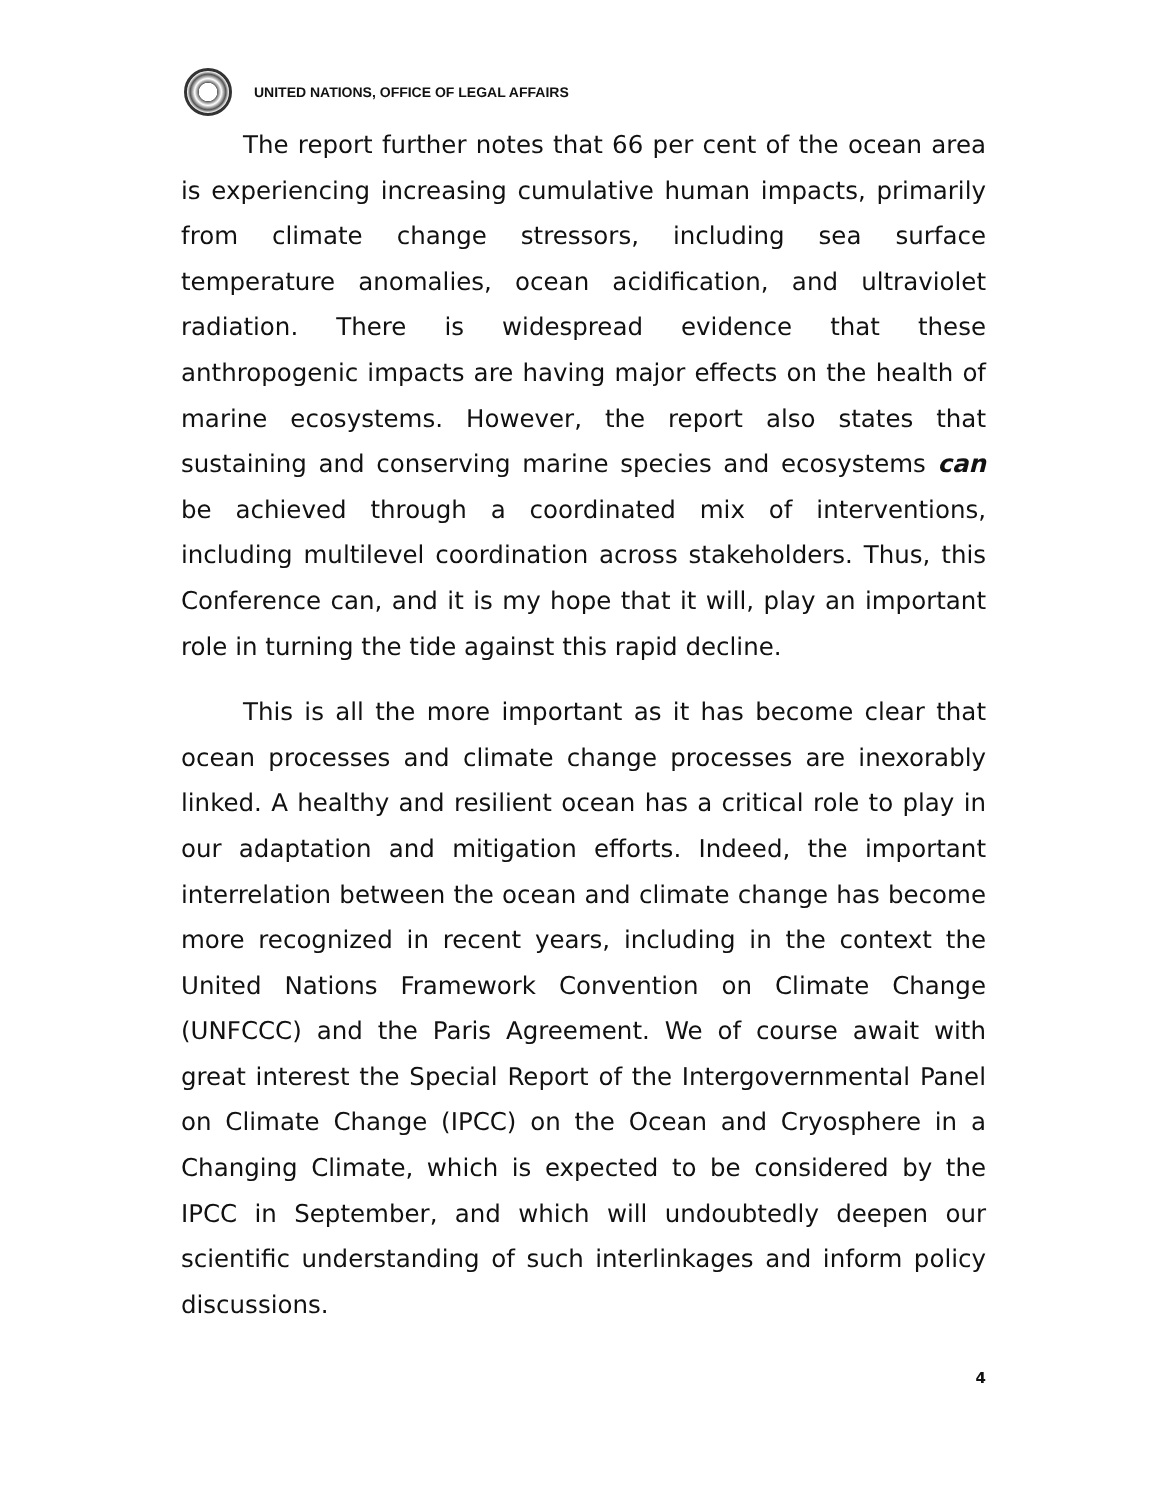UNITED NATIONS, OFFICE OF LEGAL AFFAIRS
The report further notes that 66 per cent of the ocean area is experiencing increasing cumulative human impacts, primarily from climate change stressors, including sea surface temperature anomalies, ocean acidification, and ultraviolet radiation. There is widespread evidence that these anthropogenic impacts are having major effects on the health of marine ecosystems. However, the report also states that sustaining and conserving marine species and ecosystems can be achieved through a coordinated mix of interventions, including multilevel coordination across stakeholders. Thus, this Conference can, and it is my hope that it will, play an important role in turning the tide against this rapid decline.
This is all the more important as it has become clear that ocean processes and climate change processes are inexorably linked. A healthy and resilient ocean has a critical role to play in our adaptation and mitigation efforts. Indeed, the important interrelation between the ocean and climate change has become more recognized in recent years, including in the context the United Nations Framework Convention on Climate Change (UNFCCC) and the Paris Agreement. We of course await with great interest the Special Report of the Intergovernmental Panel on Climate Change (IPCC) on the Ocean and Cryosphere in a Changing Climate, which is expected to be considered by the IPCC in September, and which will undoubtedly deepen our scientific understanding of such interlinkages and inform policy discussions.
4